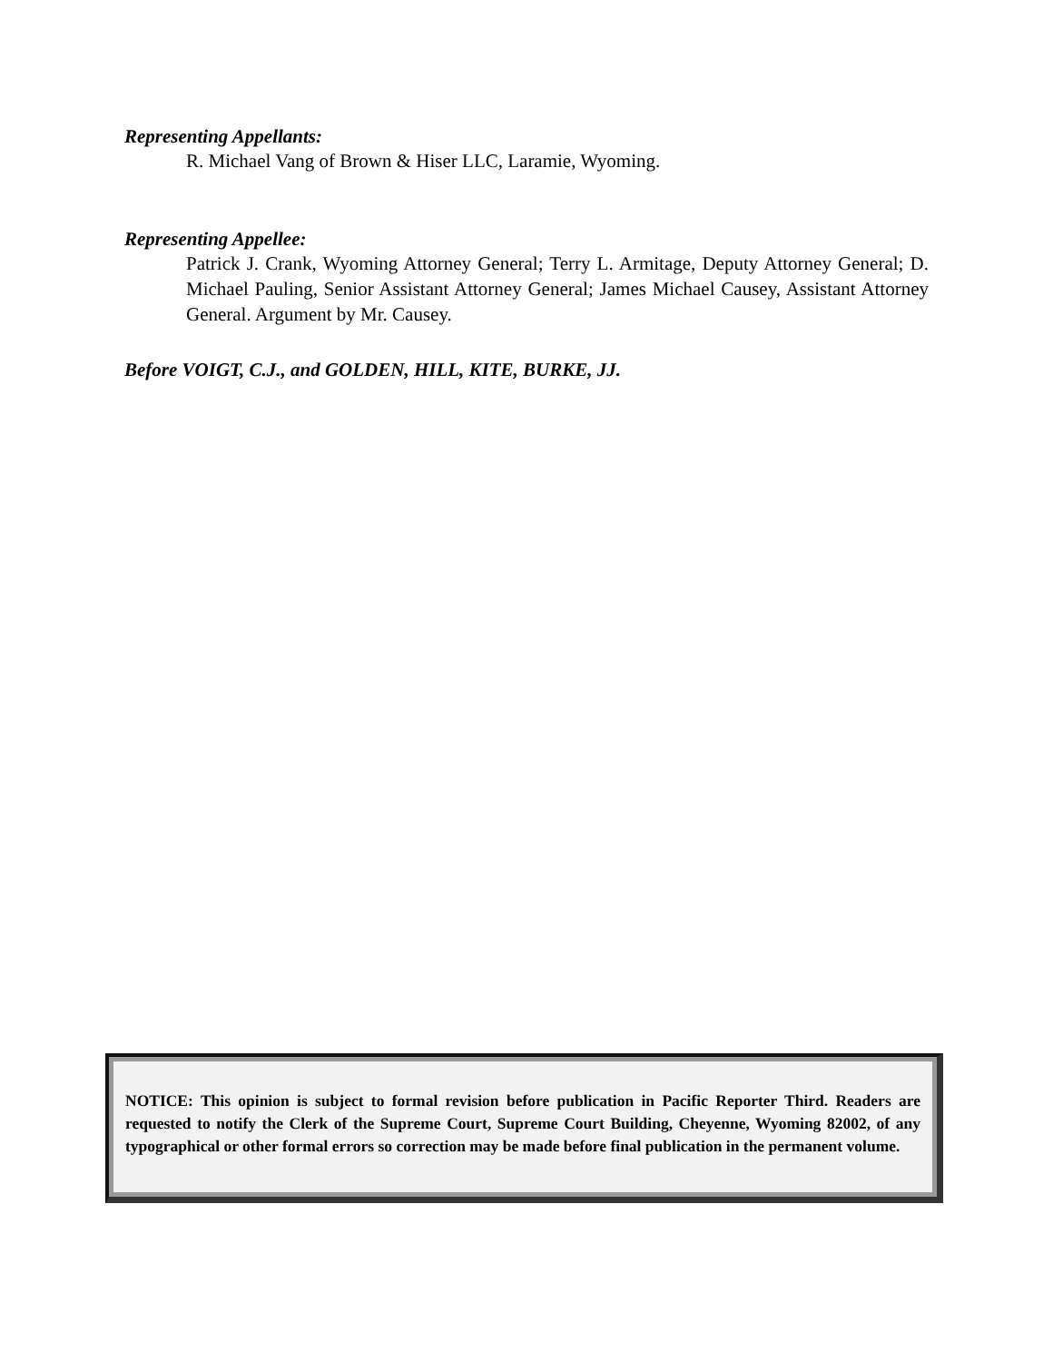Representing Appellants:
R. Michael Vang of Brown & Hiser LLC, Laramie, Wyoming.
Representing Appellee:
Patrick J. Crank, Wyoming Attorney General; Terry L. Armitage, Deputy Attorney General; D. Michael Pauling, Senior Assistant Attorney General; James Michael Causey, Assistant Attorney General. Argument by Mr. Causey.
Before VOIGT, C.J., and GOLDEN, HILL, KITE, BURKE, JJ.
NOTICE: This opinion is subject to formal revision before publication in Pacific Reporter Third. Readers are requested to notify the Clerk of the Supreme Court, Supreme Court Building, Cheyenne, Wyoming 82002, of any typographical or other formal errors so correction may be made before final publication in the permanent volume.